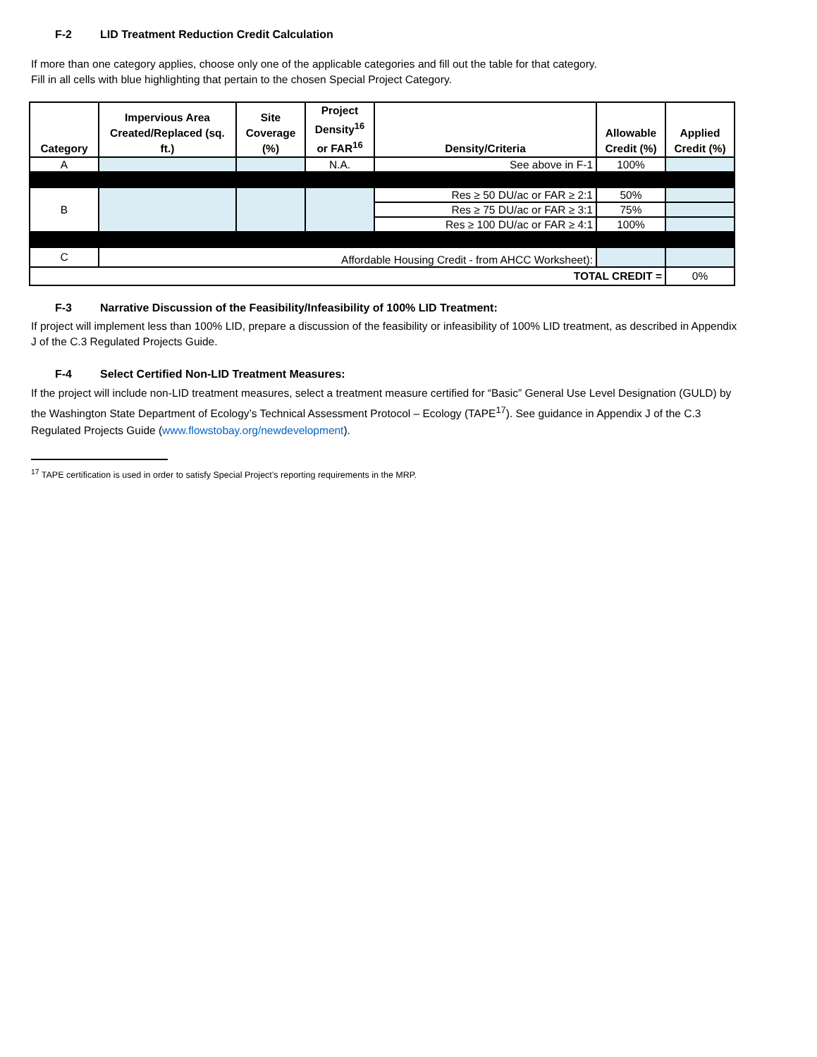F-2 LID Treatment Reduction Credit Calculation
If more than one category applies, choose only one of the applicable categories and fill out the table for that category.
Fill in all cells with blue highlighting that pertain to the chosen Special Project Category.
| Category | Impervious Area Created/Replaced (sq. ft.) | Site Coverage (%) | Project Density<sup>16</sup> or FAR<sup>16</sup> | Density/Criteria | Allowable Credit (%) | Applied Credit (%) |
| --- | --- | --- | --- | --- | --- | --- |
| A | | | N.A. | See above in F-1 | 100% | |
| B | | | | Res ≥ 50 DU/ac or FAR ≥ 2:1 | 50% | |
| | | | | Res ≥ 75 DU/ac or FAR ≥ 3:1 | 75% | |
| | | | | Res ≥ 100 DU/ac or FAR ≥ 4:1 | 100% | |
| C | Affordable Housing Credit - from AHCC Worksheet): | | | | | |
| TOTAL CREDIT = | | | | | | 0% |
F-3 Narrative Discussion of the Feasibility/Infeasibility of 100% LID Treatment:
If project will implement less than 100% LID, prepare a discussion of the feasibility or infeasibility of 100% LID treatment, as described in Appendix J of the C.3 Regulated Projects Guide.
F-4 Select Certified Non-LID Treatment Measures:
If the project will include non-LID treatment measures, select a treatment measure certified for “Basic” General Use Level Designation (GULD) by the Washington State Department of Ecology’s Technical Assessment Protocol – Ecology (TAPE<sup>17</sup>). See guidance in Appendix J of the C.3 Regulated Projects Guide (www.flowstobay.org/newdevelopment).
<sup>17</sup> TAPE certification is used in order to satisfy Special Project’s reporting requirements in the MRP.